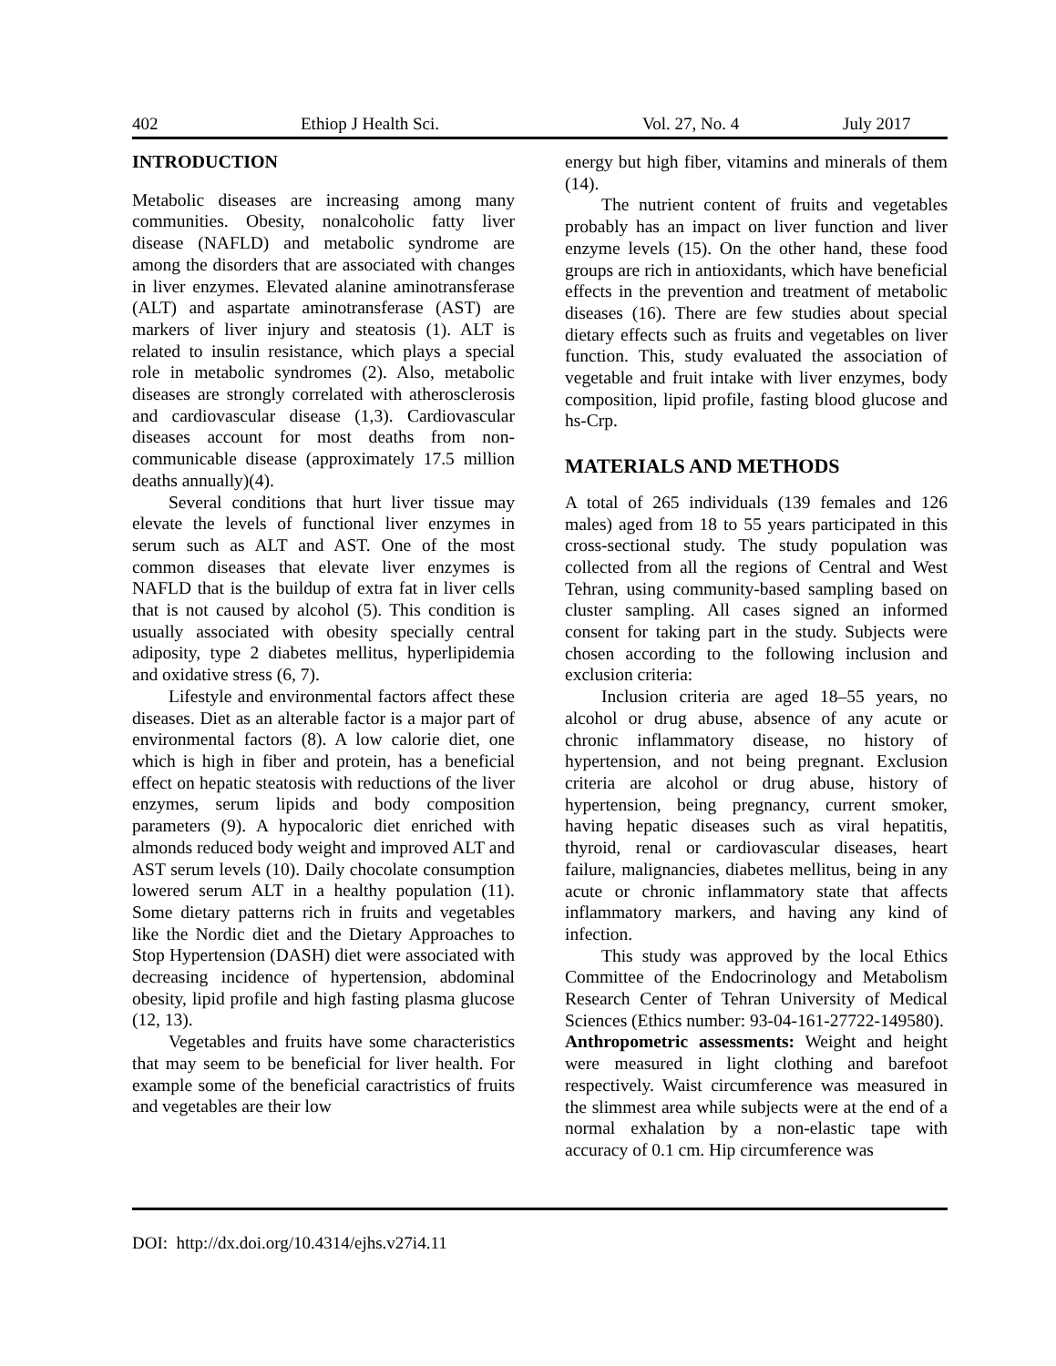402 Ethiop J Health Sci. Vol. 27, No. 4 July 2017
INTRODUCTION
Metabolic diseases are increasing among many communities. Obesity, nonalcoholic fatty liver disease (NAFLD) and metabolic syndrome are among the disorders that are associated with changes in liver enzymes. Elevated alanine aminotransferase (ALT) and aspartate aminotransferase (AST) are markers of liver injury and steatosis (1). ALT is related to insulin resistance, which plays a special role in metabolic syndromes (2). Also, metabolic diseases are strongly correlated with atherosclerosis and cardiovascular disease (1,3). Cardiovascular diseases account for most deaths from non-communicable disease (approximately 17.5 million deaths annually)(4).
Several conditions that hurt liver tissue may elevate the levels of functional liver enzymes in serum such as ALT and AST. One of the most common diseases that elevate liver enzymes is NAFLD that is the buildup of extra fat in liver cells that is not caused by alcohol (5). This condition is usually associated with obesity specially central adiposity, type 2 diabetes mellitus, hyperlipidemia and oxidative stress (6, 7).
Lifestyle and environmental factors affect these diseases. Diet as an alterable factor is a major part of environmental factors (8). A low calorie diet, one which is high in fiber and protein, has a beneficial effect on hepatic steatosis with reductions of the liver enzymes, serum lipids and body composition parameters (9). A hypocaloric diet enriched with almonds reduced body weight and improved ALT and AST serum levels (10). Daily chocolate consumption lowered serum ALT in a healthy population (11). Some dietary patterns rich in fruits and vegetables like the Nordic diet and the Dietary Approaches to Stop Hypertension (DASH) diet were associated with decreasing incidence of hypertension, abdominal obesity, lipid profile and high fasting plasma glucose (12, 13).
Vegetables and fruits have some characteristics that may seem to be beneficial for liver health. For example some of the beneficial caractristics of fruits and vegetables are their low
energy but high fiber, vitamins and minerals of them (14).
The nutrient content of fruits and vegetables probably has an impact on liver function and liver enzyme levels (15). On the other hand, these food groups are rich in antioxidants, which have beneficial effects in the prevention and treatment of metabolic diseases (16). There are few studies about special dietary effects such as fruits and vegetables on liver function. This, study evaluated the association of vegetable and fruit intake with liver enzymes, body composition, lipid profile, fasting blood glucose and hs-Crp.
MATERIALS AND METHODS
A total of 265 individuals (139 females and 126 males) aged from 18 to 55 years participated in this cross-sectional study. The study population was collected from all the regions of Central and West Tehran, using community-based sampling based on cluster sampling. All cases signed an informed consent for taking part in the study. Subjects were chosen according to the following inclusion and exclusion criteria:
Inclusion criteria are aged 18–55 years, no alcohol or drug abuse, absence of any acute or chronic inflammatory disease, no history of hypertension, and not being pregnant. Exclusion criteria are alcohol or drug abuse, history of hypertension, being pregnancy, current smoker, having hepatic diseases such as viral hepatitis, thyroid, renal or cardiovascular diseases, heart failure, malignancies, diabetes mellitus, being in any acute or chronic inflammatory state that affects inflammatory markers, and having any kind of infection.
This study was approved by the local Ethics Committee of the Endocrinology and Metabolism Research Center of Tehran University of Medical Sciences (Ethics number: 93-04-161-27722-149580).
Anthropometric assessments: Weight and height were measured in light clothing and barefoot respectively. Waist circumference was measured in the slimmest area while subjects were at the end of a normal exhalation by a non-elastic tape with accuracy of 0.1 cm. Hip circumference was
DOI: http://dx.doi.org/10.4314/ejhs.v27i4.11